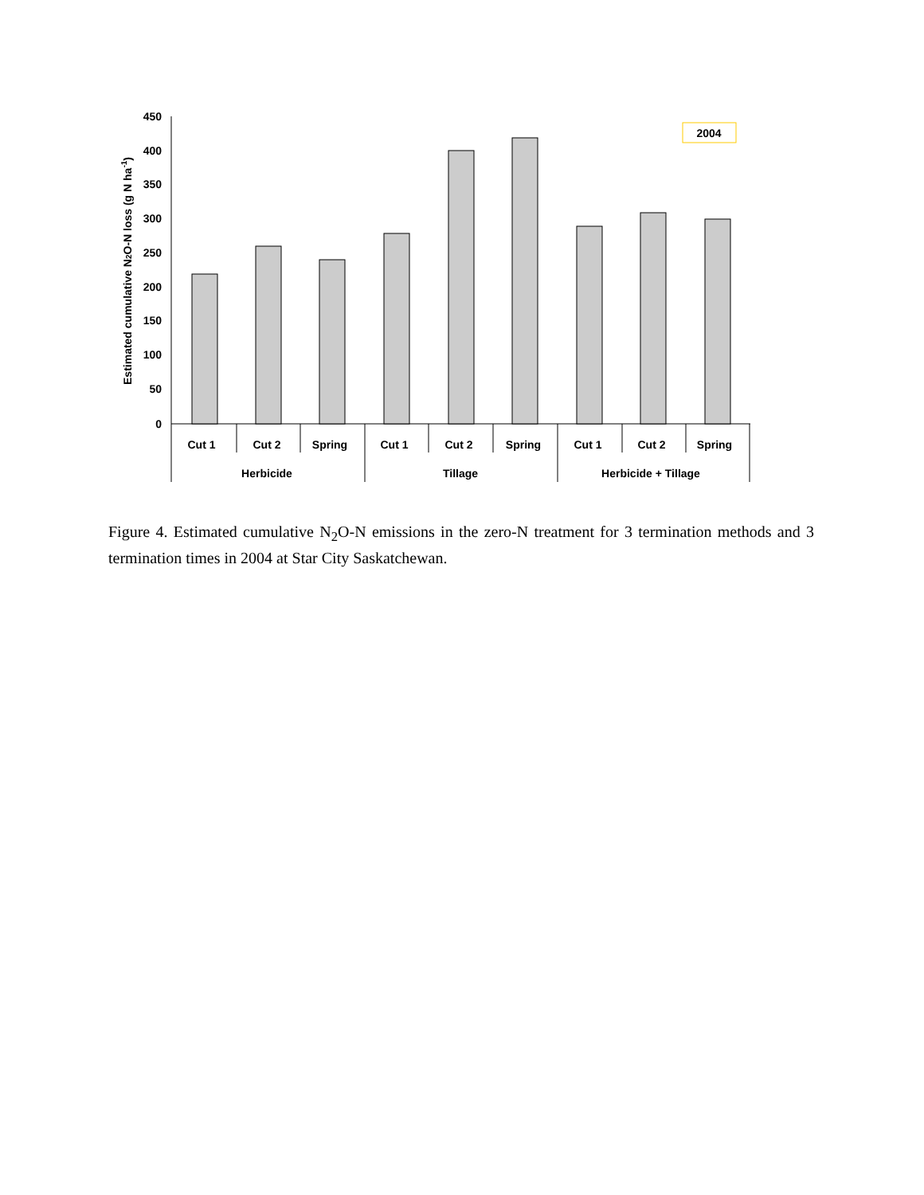450
400
350
300
250
200
150
100
50
0
2004
Cut 1
Cut 2
Spring
Cut 1
Cut 2
Spring
Cut 1
Cut 2
Spring
Herbicide
Tillage
Herbicide + Tillage
Estimated cumulative N2O-N loss (g N ha-1)
Figure 4. Estimated cumulative N<sub>2</sub>O-N emissions in the zero-N treatment for 3 termination methods and 3 termination times in 2004 at Star City Saskatchewan.